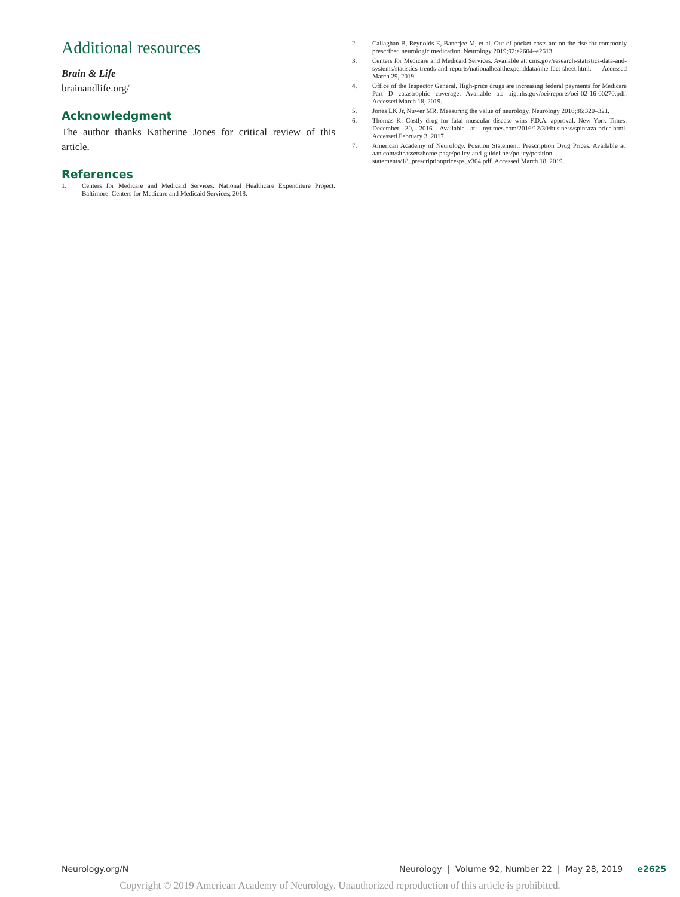Additional resources
Brain & Life
brainandlife.org/
Acknowledgment
The author thanks Katherine Jones for critical review of this article.
References
1. Centers for Medicare and Medicaid Services. National Healthcare Expenditure Project. Baltimore: Centers for Medicare and Medicaid Services; 2018.
2. Callaghan B, Reynolds E, Banerjee M, et al. Out-of-pocket costs are on the rise for commonly prescribed neurologic medication. Neurology 2019;92:e2604–e2613.
3. Centers for Medicare and Medicaid Services. Available at: cms.gov/research-statistics-data-and-systems/statistics-trends-and-reports/nationalhealthexpenddata/nhe-fact-sheet.html. Accessed March 29, 2019.
4. Office of the Inspector General. High-price drugs are increasing federal payments for Medicare Part D catastrophic coverage. Available at: oig.hhs.gov/oei/reports/oei-02-16-00270.pdf. Accessed March 18, 2019.
5. Jones LK Jr, Nuwer MR. Measuring the value of neurology. Neurology 2016;86:320–321.
6. Thomas K. Costly drug for fatal muscular disease wins F.D.A. approval. New York Times. December 30, 2016. Available at: nytimes.com/2016/12/30/business/spinraza-price.html. Accessed February 3, 2017.
7. American Academy of Neurology. Position Statement: Prescription Drug Prices. Available at: aan.com/siteassets/home-page/policy-and-guidelines/policy/position-statements/18_prescriptionpricesps_v304.pdf. Accessed March 18, 2019.
Neurology.org/N Neurology | Volume 92, Number 22 | May 28, 2019 e2625
Copyright © 2019 American Academy of Neurology. Unauthorized reproduction of this article is prohibited.